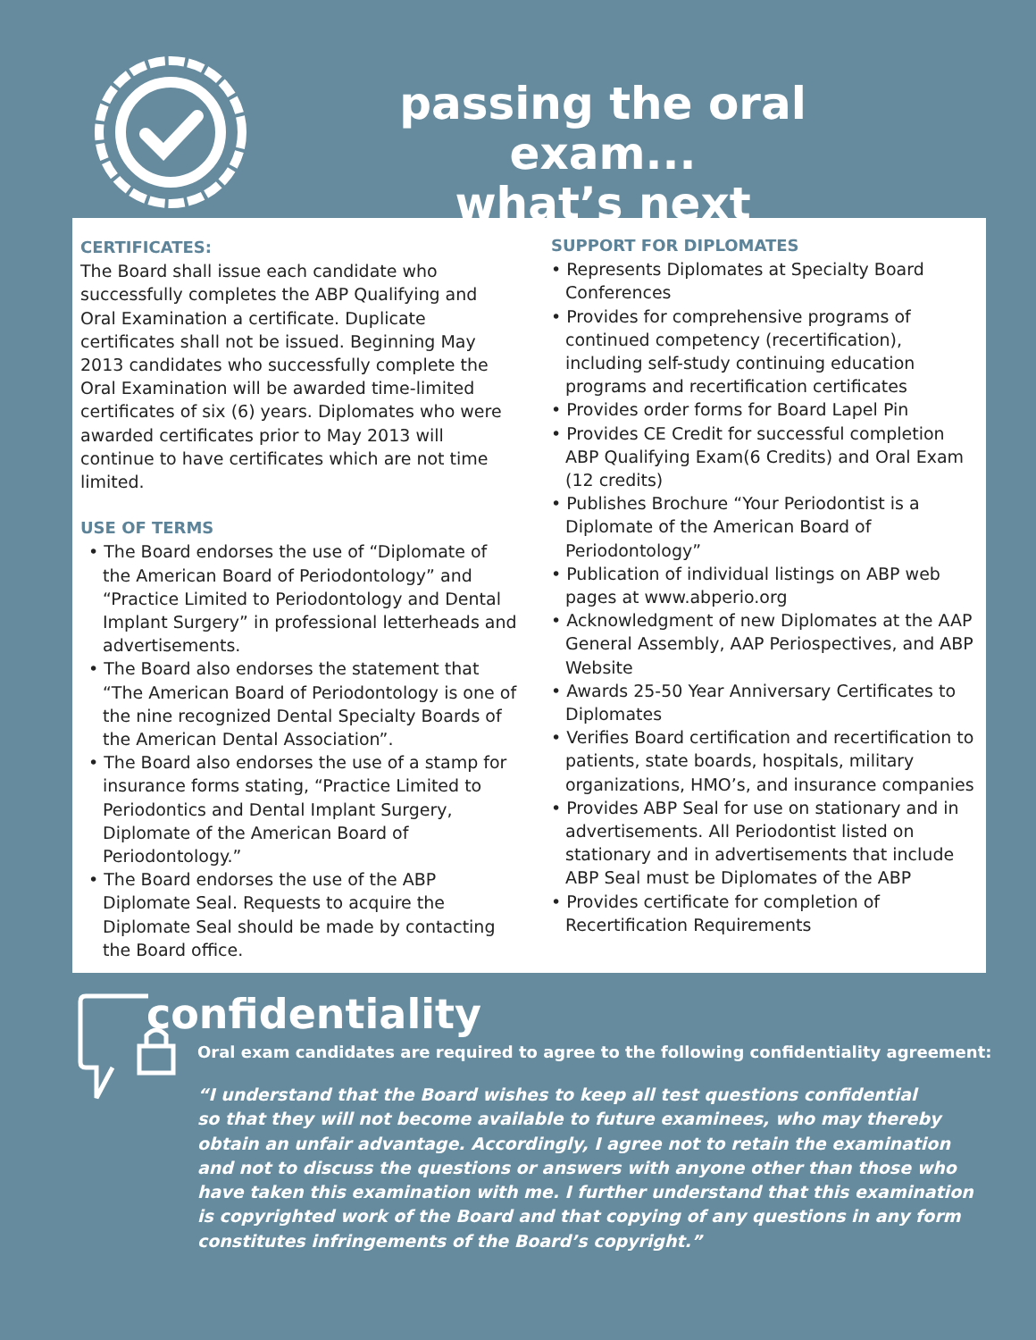passing the oral exam...
what’s next
CERTIFICATES:
The Board shall issue each candidate who successfully completes the ABP Qualifying and Oral Examination a certificate. Duplicate certificates shall not be issued. Beginning May 2013 candidates who successfully complete the Oral Examination will be awarded time-limited certificates of six (6) years. Diplomates who were awarded certificates prior to May 2013 will continue to have certificates which are not time limited.
USE OF TERMS
• The Board endorses the use of “Diplomate of the American Board of Periodontology” and “Practice Limited to Periodontology and Dental Implant Surgery” in professional letterheads and advertisements.
• The Board also endorses the statement that “The American Board of Periodontology is one of the nine recognized Dental Specialty Boards of the American Dental Association”.
• The Board also endorses the use of a stamp for insurance forms stating, “Practice Limited to Periodontics and Dental Implant Surgery, Diplomate of the American Board of Periodontology.”
• The Board endorses the use of the ABP Diplomate Seal. Requests to acquire the Diplomate Seal should be made by contacting the Board office.
SUPPORT FOR DIPLOMATES
• Represents Diplomates at Specialty Board Conferences
• Provides for comprehensive programs of continued competency (recertification), including self-study continuing education programs and recertification certificates
• Provides order forms for Board Lapel Pin
• Provides CE Credit for successful completion ABP Qualifying Exam(6 Credits) and Oral Exam (12 credits)
• Publishes Brochure “Your Periodontist is a Diplomate of the American Board of Periodontology”
• Publication of individual listings on ABP web pages at www.abperio.org
• Acknowledgment of new Diplomates at the AAP General Assembly, AAP Periospectives, and ABP Website
• Awards 25-50 Year Anniversary Certificates to Diplomates
• Verifies Board certification and recertification to patients, state boards, hospitals, military organizations, HMO’s, and insurance companies
• Provides ABP Seal for use on stationary and in advertisements. All Periodontist listed on stationary and in advertisements that include ABP Seal must be Diplomates of the ABP
• Provides certificate for completion of Recertification Requirements
confidentiality
Oral exam candidates are required to agree to the following confidentiality agreement:
“I understand that the Board wishes to keep all test questions confidential
so that they will not become available to future examinees, who may thereby obtain an unfair advantage. Accordingly, I agree not to retain the examination and not to discuss the questions or answers with anyone other than those who have taken this examination with me. I further understand that this examination is copyrighted work of the Board and that copying of any questions in any form constitutes infringements of the Board’s copyright.”